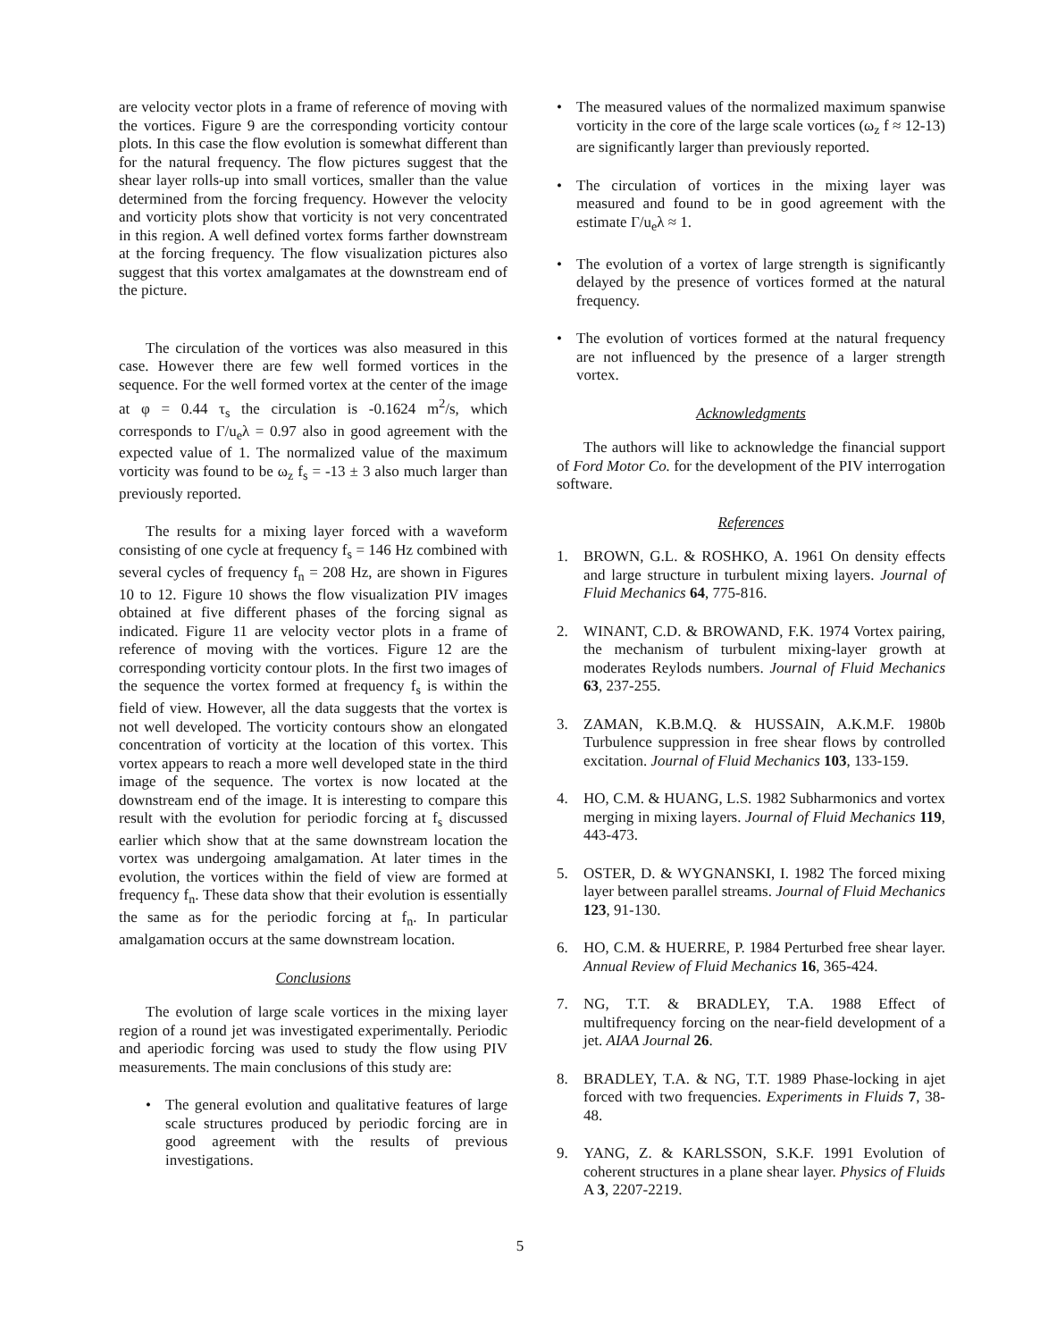are velocity vector plots in a frame of reference of moving with the vortices. Figure 9 are the corresponding vorticity contour plots. In this case the flow evolution is somewhat different than for the natural frequency. The flow pictures suggest that the shear layer rolls-up into small vortices, smaller than the value determined from the forcing frequency. However the velocity and vorticity plots show that vorticity is not very concentrated in this region. A well defined vortex forms farther downstream at the forcing frequency. The flow visualization pictures also suggest that this vortex amalgamates at the downstream end of the picture.
The circulation of the vortices was also measured in this case. However there are few well formed vortices in the sequence. For the well formed vortex at the center of the image at φ = 0.44 τ<sub>s</sub> the circulation is -0.1624 m<sup>2</sup>/s, which corresponds to Γ/u<sub>e</sub>λ = 0.97 also in good agreement with the expected value of 1. The normalized value of the maximum vorticity was found to be ω<sub>z</sub> f<sub>s</sub> = -13 ± 3 also much larger than previously reported.
The results for a mixing layer forced with a waveform consisting of one cycle at frequency f<sub>s</sub> = 146 Hz combined with several cycles of frequency f<sub>n</sub> = 208 Hz, are shown in Figures 10 to 12. Figure 10 shows the flow visualization PIV images obtained at five different phases of the forcing signal as indicated. Figure 11 are velocity vector plots in a frame of reference of moving with the vortices. Figure 12 are the corresponding vorticity contour plots. In the first two images of the sequence the vortex formed at frequency f<sub>s</sub> is within the field of view. However, all the data suggests that the vortex is not well developed. The vorticity contours show an elongated concentration of vorticity at the location of this vortex. This vortex appears to reach a more well developed state in the third image of the sequence. The vortex is now located at the downstream end of the image. It is interesting to compare this result with the evolution for periodic forcing at f<sub>s</sub> discussed earlier which show that at the same downstream location the vortex was undergoing amalgamation. At later times in the evolution, the vortices within the field of view are formed at frequency f<sub>n</sub>. These data show that their evolution is essentially the same as for the periodic forcing at f<sub>n</sub>. In particular amalgamation occurs at the same downstream location.
Conclusions
The evolution of large scale vortices in the mixing layer region of a round jet was investigated experimentally. Periodic and aperiodic forcing was used to study the flow using PIV measurements. The main conclusions of this study are:
• The general evolution and qualitative features of large scale structures produced by periodic forcing are in good agreement with the results of previous investigations.
• The measured values of the normalized maximum spanwise vorticity in the core of the large scale vortices (ω<sub>z</sub> f ≈ 12-13) are significantly larger than previously reported.
• The circulation of vortices in the mixing layer was measured and found to be in good agreement with the estimate Γ/u<sub>e</sub>λ ≈ 1.
• The evolution of a vortex of large strength is significantly delayed by the presence of vortices formed at the natural frequency.
• The evolution of vortices formed at the natural frequency are not influenced by the presence of a larger strength vortex.
Acknowledgments
The authors will like to acknowledge the financial support of Ford Motor Co. for the development of the PIV interrogation software.
References
1. BROWN, G.L. & ROSHKO, A. 1961 On density effects and large structure in turbulent mixing layers. Journal of Fluid Mechanics 64, 775-816.
2. WINANT, C.D. & BROWAND, F.K. 1974 Vortex pairing, the mechanism of turbulent mixing-layer growth at moderates Reylods numbers. Journal of Fluid Mechanics 63, 237-255.
3. ZAMAN, K.B.M.Q. & HUSSAIN, A.K.M.F. 1980b Turbulence suppression in free shear flows by controlled excitation. Journal of Fluid Mechanics 103, 133-159.
4. HO, C.M. & HUANG, L.S. 1982 Subharmonics and vortex merging in mixing layers. Journal of Fluid Mechanics 119, 443-473.
5. OSTER, D. & WYGNANSKI, I. 1982 The forced mixing layer between parallel streams. Journal of Fluid Mechanics 123, 91-130.
6. HO, C.M. & HUERRE, P. 1984 Perturbed free shear layer. Annual Review of Fluid Mechanics 16, 365-424.
7. NG, T.T. & BRADLEY, T.A. 1988 Effect of multifrequency forcing on the near-field development of a jet. AIAA Journal 26.
8. BRADLEY, T.A. & NG, T.T. 1989 Phase-locking in ajet forced with two frequencies. Experiments in Fluids 7, 38-48.
9. YANG, Z. & KARLSSON, S.K.F. 1991 Evolution of coherent structures in a plane shear layer. Physics of Fluids A 3, 2207-2219.
5